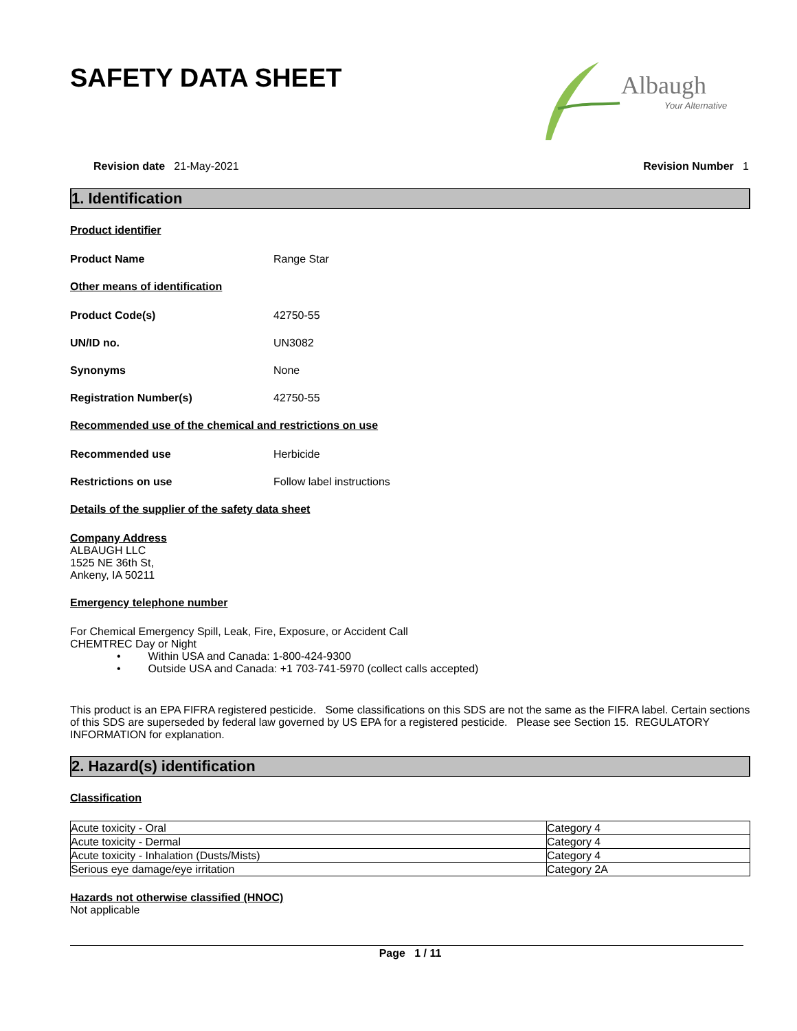SAFETY DATA SHEET
Albaugh
Your Alternative
Revision date 21-May-2021 Revision Number 1
1. Identification
Product identifier
Product Name Range Star
Other means of identification
Product Code(s) 42750-55
UN/ID no. UN3082
Synonyms None
Registration Number(s) 42750-55
Recommended use of the chemical and restrictions on use
Recommended use Herbicide
Restrictions on use Follow label instructions
Details of the supplier of the safety data sheet
Company Address
ALBAUGH LLC
1525 NE 36th St,
Ankeny, IA 50211
Emergency telephone number
For Chemical Emergency Spill, Leak, Fire, Exposure, or Accident Call
CHEMTREC Day or Night
• Within USA and Canada: 1-800-424-9300
• Outside USA and Canada: +1 703-741-5970 (collect calls accepted)
This product is an EPA FIFRA registered pesticide. Some classifications on this SDS are not the same as the FIFRA label. Certain sections of this SDS are superseded by federal law governed by US EPA for a registered pesticide. Please see Section 15. REGULATORY INFORMATION for explanation.
2. Hazard(s) identification
Classification
| Acute toxicity - Oral | Category 4 |
| Acute toxicity - Dermal | Category 4 |
| Acute toxicity - Inhalation (Dusts/Mists) | Category 4 |
| Serious eye damage/eye irritation | Category 2A |
Hazards not otherwise classified (HNOC)
Not applicable
Page 1 / 11